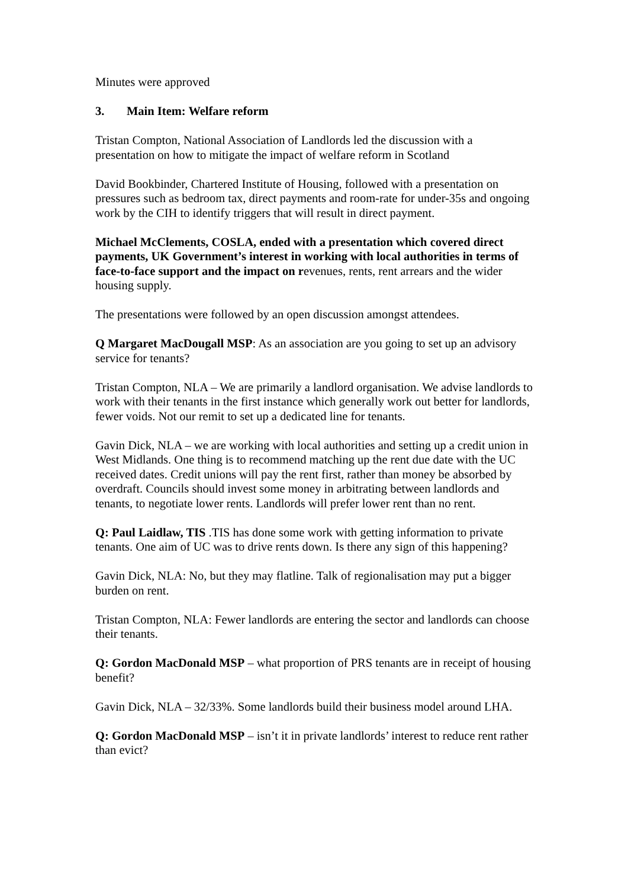Minutes were approved
3. Main Item: Welfare reform
Tristan Compton, National Association of Landlords led the discussion with a presentation on how to mitigate the impact of welfare reform in Scotland
David Bookbinder, Chartered Institute of Housing, followed with a presentation on pressures such as bedroom tax, direct payments and room-rate for under-35s and ongoing work by the CIH to identify triggers that will result in direct payment.
Michael McClements, COSLA, ended with a presentation which covered direct payments, UK Government’s interest in working with local authorities in terms of face-to-face support and the impact on revenues, rents, rent arrears and the wider housing supply.
The presentations were followed by an open discussion amongst attendees.
Q Margaret MacDougall MSP: As an association are you going to set up an advisory service for tenants?
Tristan Compton, NLA – We are primarily a landlord organisation. We advise landlords to work with their tenants in the first instance which generally work out better for landlords, fewer voids. Not our remit to set up a dedicated line for tenants.
Gavin Dick, NLA – we are working with local authorities and setting up a credit union in West Midlands. One thing is to recommend matching up the rent due date with the UC received dates. Credit unions will pay the rent first, rather than money be absorbed by overdraft. Councils should invest some money in arbitrating between landlords and tenants, to negotiate lower rents. Landlords will prefer lower rent than no rent.
Q: Paul Laidlaw, TIS .TIS has done some work with getting information to private tenants. One aim of UC was to drive rents down. Is there any sign of this happening?
Gavin Dick, NLA: No, but they may flatline. Talk of regionalisation may put a bigger burden on rent.
Tristan Compton, NLA: Fewer landlords are entering the sector and landlords can choose their tenants.
Q: Gordon MacDonald MSP – what proportion of PRS tenants are in receipt of housing benefit?
Gavin Dick, NLA – 32/33%. Some landlords build their business model around LHA.
Q: Gordon MacDonald MSP – isn’t it in private landlords’ interest to reduce rent rather than evict?